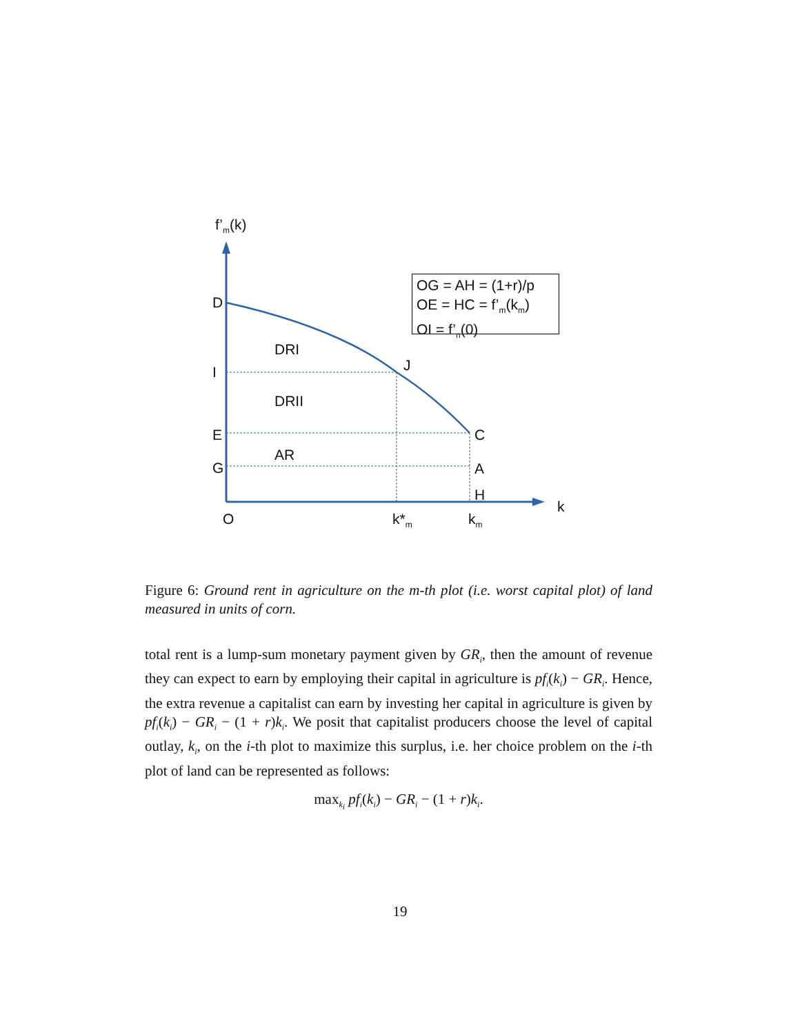f’<sub>m</sub>(k)
D
I
E
G
DRI
DRII
AR
J
C
A
H
k
O k*<sub>m</sub> k<sub>m</sub>
OG = AH = (1+r)/p
OE = HC = f’<sub>m</sub>(k<sub>m</sub>)
OI = f’<sub>n</sub>(0)
Figure 6: Ground rent in agriculture on the m-th plot (i.e. worst capital plot) of land measured in units of corn.
total rent is a lump-sum monetary payment given by GR<sub>i</sub>, then the amount of revenue they can expect to earn by employing their capital in agriculture is pf<sub>i</sub>(k<sub>i</sub>) − GR<sub>i</sub>. Hence, the extra revenue a capitalist can earn by investing her capital in agriculture is given by pf<sub>i</sub>(k<sub>i</sub>) − GR<sub>i</sub> − (1 + r)k<sub>i</sub>. We posit that capitalist producers choose the level of capital outlay, k<sub>i</sub>, on the i-th plot to maximize this surplus, i.e. her choice problem on the i-th plot of land can be represented as follows:
max<sub>k<sub>i</sub></sub> pf<sub>i</sub>(k<sub>i</sub>) − GR<sub>i</sub> − (1 + r)k<sub>i</sub>.
19